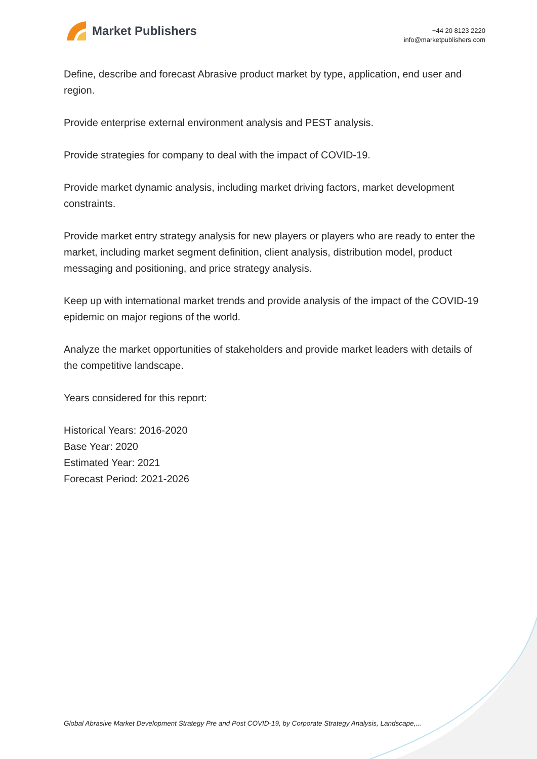Market Publishers
+44 20 8123 2220
info@marketpublishers.com
Define, describe and forecast Abrasive product market by type, application, end user and region.
Provide enterprise external environment analysis and PEST analysis.
Provide strategies for company to deal with the impact of COVID-19.
Provide market dynamic analysis, including market driving factors, market development constraints.
Provide market entry strategy analysis for new players or players who are ready to enter the market, including market segment definition, client analysis, distribution model, product messaging and positioning, and price strategy analysis.
Keep up with international market trends and provide analysis of the impact of the COVID-19 epidemic on major regions of the world.
Analyze the market opportunities of stakeholders and provide market leaders with details of the competitive landscape.
Years considered for this report:
Historical Years: 2016-2020
Base Year: 2020
Estimated Year: 2021
Forecast Period: 2021-2026
Global Abrasive Market Development Strategy Pre and Post COVID-19, by Corporate Strategy Analysis, Landscape,...